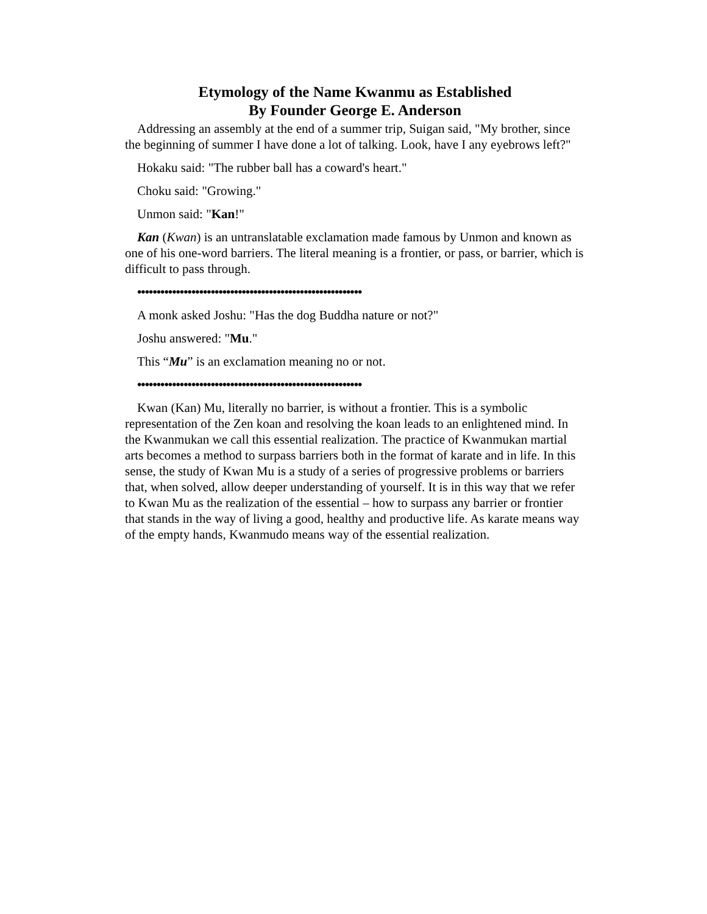Etymology of the Name Kwanmu as Established
By Founder George E. Anderson
Addressing an assembly at the end of a summer trip, Suigan said, "My brother, since the beginning of summer I have done a lot of talking. Look, have I any eyebrows left?"
Hokaku said: "The rubber ball has a coward's heart."
Choku said: "Growing."
Unmon said: "Kan!"
Kan (Kwan) is an untranslatable exclamation made famous by Unmon and known as one of his one-word barriers. The literal meaning is a frontier, or pass, or barrier, which is difficult to pass through.
••••••••••••••••••••••••••••••••••••••••••••••••••••••••••
A monk asked Joshu: "Has the dog Buddha nature or not?"
Joshu answered: "Mu."
This “Mu” is an exclamation meaning no or not.
••••••••••••••••••••••••••••••••••••••••••••••••••••••••••
Kwan (Kan) Mu, literally no barrier, is without a frontier. This is a symbolic representation of the Zen koan and resolving the koan leads to an enlightened mind. In the Kwanmukan we call this essential realization. The practice of Kwanmukan martial arts becomes a method to surpass barriers both in the format of karate and in life. In this sense, the study of Kwan Mu is a study of a series of progressive problems or barriers that, when solved, allow deeper understanding of yourself. It is in this way that we refer to Kwan Mu as the realization of the essential – how to surpass any barrier or frontier that stands in the way of living a good, healthy and productive life. As karate means way of the empty hands, Kwanmudo means way of the essential realization.